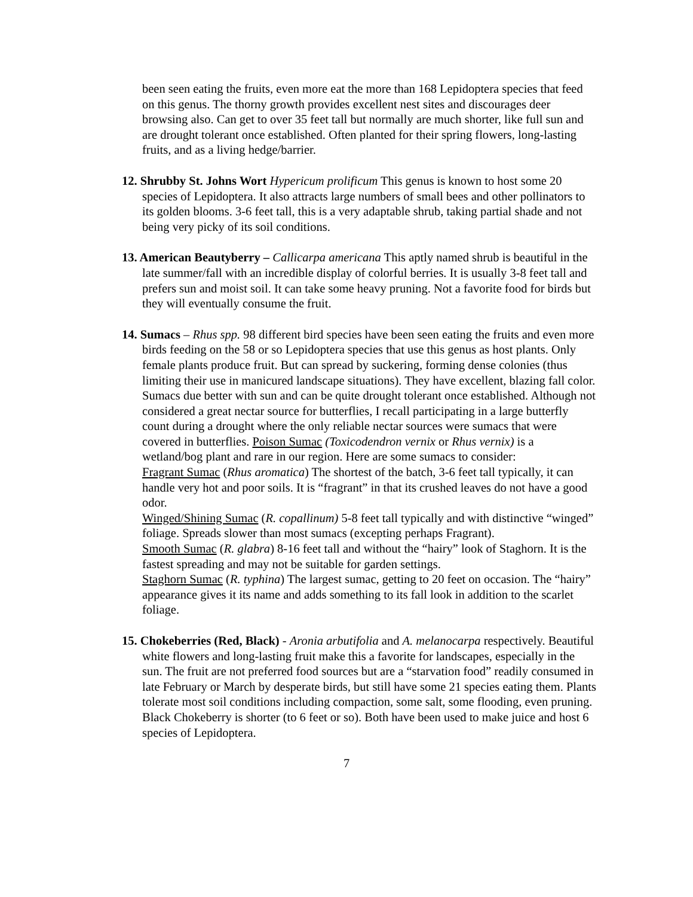been seen eating the fruits, even more eat the more than 168 Lepidoptera species that feed on this genus. The thorny growth provides excellent nest sites and discourages deer browsing also. Can get to over 35 feet tall but normally are much shorter, like full sun and are drought tolerant once established. Often planted for their spring flowers, long-lasting fruits, and as a living hedge/barrier.
12. Shrubby St. Johns Wort Hypericum prolificum This genus is known to host some 20 species of Lepidoptera. It also attracts large numbers of small bees and other pollinators to its golden blooms. 3-6 feet tall, this is a very adaptable shrub, taking partial shade and not being very picky of its soil conditions.
13. American Beautyberry – Callicarpa americana This aptly named shrub is beautiful in the late summer/fall with an incredible display of colorful berries. It is usually 3-8 feet tall and prefers sun and moist soil. It can take some heavy pruning. Not a favorite food for birds but they will eventually consume the fruit.
14. Sumacs – Rhus spp. 98 different bird species have been seen eating the fruits and even more birds feeding on the 58 or so Lepidoptera species that use this genus as host plants. Only female plants produce fruit. But can spread by suckering, forming dense colonies (thus limiting their use in manicured landscape situations). They have excellent, blazing fall color. Sumacs due better with sun and can be quite drought tolerant once established. Although not considered a great nectar source for butterflies, I recall participating in a large butterfly count during a drought where the only reliable nectar sources were sumacs that were covered in butterflies. Poison Sumac (Toxicodendron vernix or Rhus vernix) is a wetland/bog plant and rare in our region. Here are some sumacs to consider:
Fragrant Sumac (Rhus aromatica) The shortest of the batch, 3-6 feet tall typically, it can handle very hot and poor soils. It is “fragrant” in that its crushed leaves do not have a good odor.
Winged/Shining Sumac (R. copallinum) 5-8 feet tall typically and with distinctive “winged” foliage. Spreads slower than most sumacs (excepting perhaps Fragrant).
Smooth Sumac (R. glabra) 8-16 feet tall and without the “hairy” look of Staghorn. It is the fastest spreading and may not be suitable for garden settings.
Staghorn Sumac (R. typhina) The largest sumac, getting to 20 feet on occasion. The “hairy” appearance gives it its name and adds something to its fall look in addition to the scarlet foliage.
15. Chokeberries (Red, Black) - Aronia arbutifolia and A. melanocarpa respectively. Beautiful white flowers and long-lasting fruit make this a favorite for landscapes, especially in the sun. The fruit are not preferred food sources but are a “starvation food” readily consumed in late February or March by desperate birds, but still have some 21 species eating them. Plants tolerate most soil conditions including compaction, some salt, some flooding, even pruning. Black Chokeberry is shorter (to 6 feet or so). Both have been used to make juice and host 6 species of Lepidoptera.
7